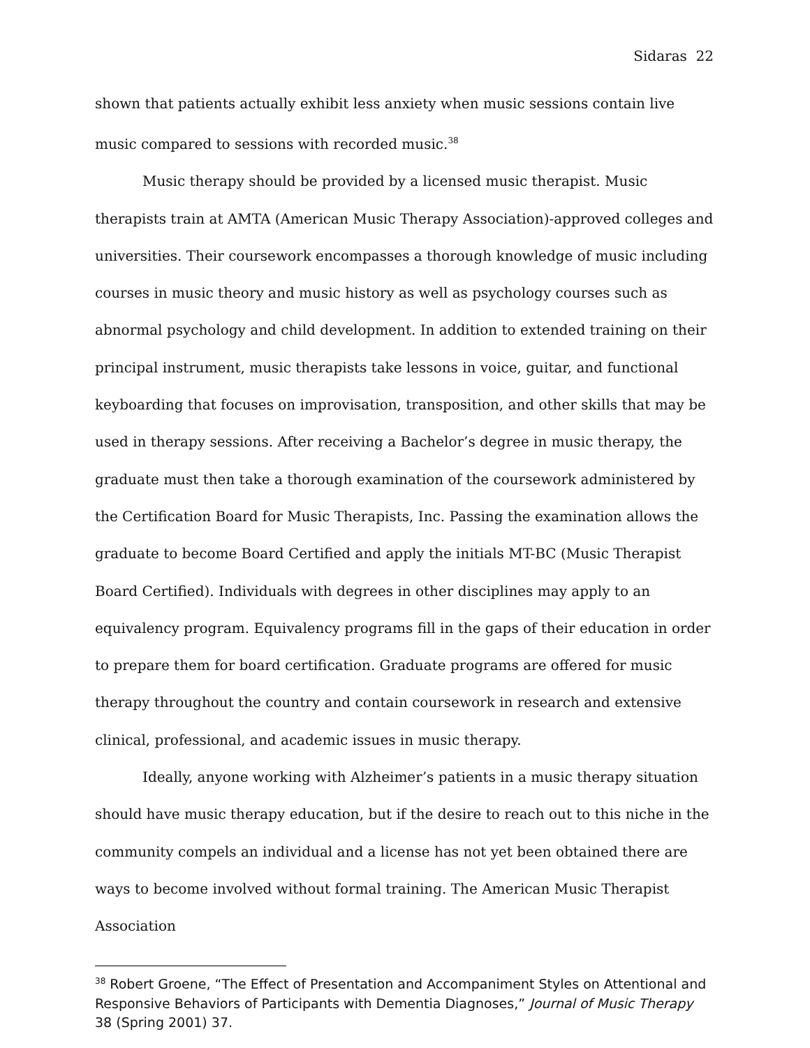Sidaras 22
shown that patients actually exhibit less anxiety when music sessions contain live music compared to sessions with recorded music.<sup>38</sup>
Music therapy should be provided by a licensed music therapist. Music therapists train at AMTA (American Music Therapy Association)-approved colleges and universities. Their coursework encompasses a thorough knowledge of music including courses in music theory and music history as well as psychology courses such as abnormal psychology and child development. In addition to extended training on their principal instrument, music therapists take lessons in voice, guitar, and functional keyboarding that focuses on improvisation, transposition, and other skills that may be used in therapy sessions. After receiving a Bachelor’s degree in music therapy, the graduate must then take a thorough examination of the coursework administered by the Certification Board for Music Therapists, Inc. Passing the examination allows the graduate to become Board Certified and apply the initials MT-BC (Music Therapist Board Certified). Individuals with degrees in other disciplines may apply to an equivalency program. Equivalency programs fill in the gaps of their education in order to prepare them for board certification. Graduate programs are offered for music therapy throughout the country and contain coursework in research and extensive clinical, professional, and academic issues in music therapy.
Ideally, anyone working with Alzheimer’s patients in a music therapy situation should have music therapy education, but if the desire to reach out to this niche in the community compels an individual and a license has not yet been obtained there are ways to become involved without formal training. The American Music Therapist Association
<sup>38</sup> Robert Groene, “The Effect of Presentation and Accompaniment Styles on Attentional and Responsive Behaviors of Participants with Dementia Diagnoses,” Journal of Music Therapy 38 (Spring 2001) 37.